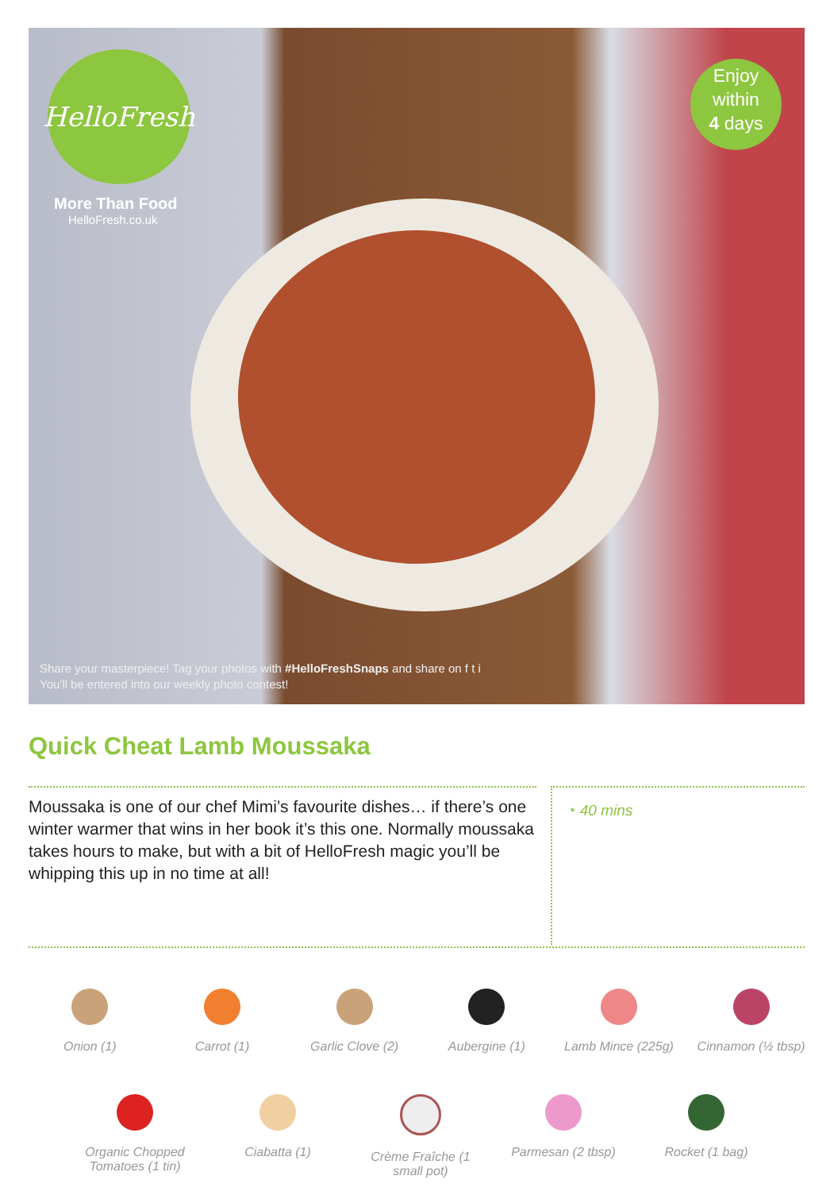HelloFresh
More Than Food
HelloFresh.co.uk
Enjoy
within
4 days
Share your masterpiece! Tag your photos with #HelloFreshSnaps and share on f t i
You'll be entered into our weekly photo contest!
Quick Cheat Lamb Moussaka
Moussaka is one of our chef Mimi’s favourite dishes… if there’s one winter warmer that wins in her book it’s this one. Normally moussaka takes hours to make, but with a bit of HelloFresh magic you’ll be whipping this up in no time at all!
◔ 40 mins
Onion (1) Carrot (1) Garlic Clove (2)
Aubergine (1) Lamb Mince (225g)
Cinnamon (½ tbsp)
Organic Chopped Tomatoes (1 tin)
Ciabatta (1) Crème Fraîche (1 small pot)
Parmesan (2 tbsp)
Rocket (1 bag)